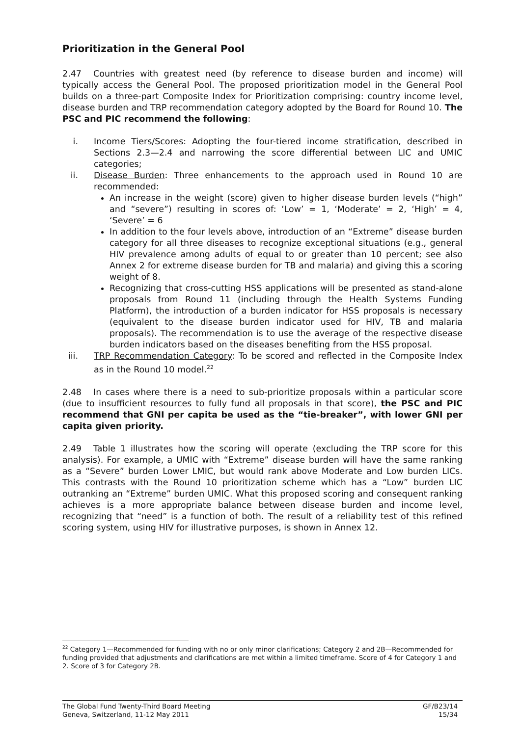Prioritization in the General Pool
2.47 Countries with greatest need (by reference to disease burden and income) will typically access the General Pool. The proposed prioritization model in the General Pool builds on a three-part Composite Index for Prioritization comprising: country income level, disease burden and TRP recommendation category adopted by the Board for Round 10. The PSC and PIC recommend the following:
i. Income Tiers/Scores: Adopting the four-tiered income stratification, described in Sections 2.3—2.4 and narrowing the score differential between LIC and UMIC categories;
ii. Disease Burden: Three enhancements to the approach used in Round 10 are recommended:
An increase in the weight (score) given to higher disease burden levels (“high” and “severe”) resulting in scores of: ‘Low’ = 1, ‘Moderate’ = 2, ‘High’ = 4, ‘Severe’ = 6
In addition to the four levels above, introduction of an “Extreme” disease burden category for all three diseases to recognize exceptional situations (e.g., general HIV prevalence among adults of equal to or greater than 10 percent; see also Annex 2 for extreme disease burden for TB and malaria) and giving this a scoring weight of 8.
Recognizing that cross-cutting HSS applications will be presented as stand-alone proposals from Round 11 (including through the Health Systems Funding Platform), the introduction of a burden indicator for HSS proposals is necessary (equivalent to the disease burden indicator used for HIV, TB and malaria proposals). The recommendation is to use the average of the respective disease burden indicators based on the diseases benefiting from the HSS proposal.
iii. TRP Recommendation Category: To be scored and reflected in the Composite Index as in the Round 10 model.<sup>22</sup>
2.48 In cases where there is a need to sub-prioritize proposals within a particular score (due to insufficient resources to fully fund all proposals in that score), the PSC and PIC recommend that GNI per capita be used as the “tie-breaker”, with lower GNI per capita given priority.
2.49 Table 1 illustrates how the scoring will operate (excluding the TRP score for this analysis). For example, a UMIC with “Extreme” disease burden will have the same ranking as a “Severe” burden Lower LMIC, but would rank above Moderate and Low burden LICs. This contrasts with the Round 10 prioritization scheme which has a “Low” burden LIC outranking an “Extreme” burden UMIC. What this proposed scoring and consequent ranking achieves is a more appropriate balance between disease burden and income level, recognizing that “need” is a function of both. The result of a reliability test of this refined scoring system, using HIV for illustrative purposes, is shown in Annex 12.
<sup>22</sup> Category 1—Recommended for funding with no or only minor clarifications; Category 2 and 2B—Recommended for funding provided that adjustments and clarifications are met within a limited timeframe. Score of 4 for Category 1 and 2. Score of 3 for Category 2B.
The Global Fund Twenty-Third Board Meeting
Geneva, Switzerland, 11-12 May 2011
GF/B23/14
15/34